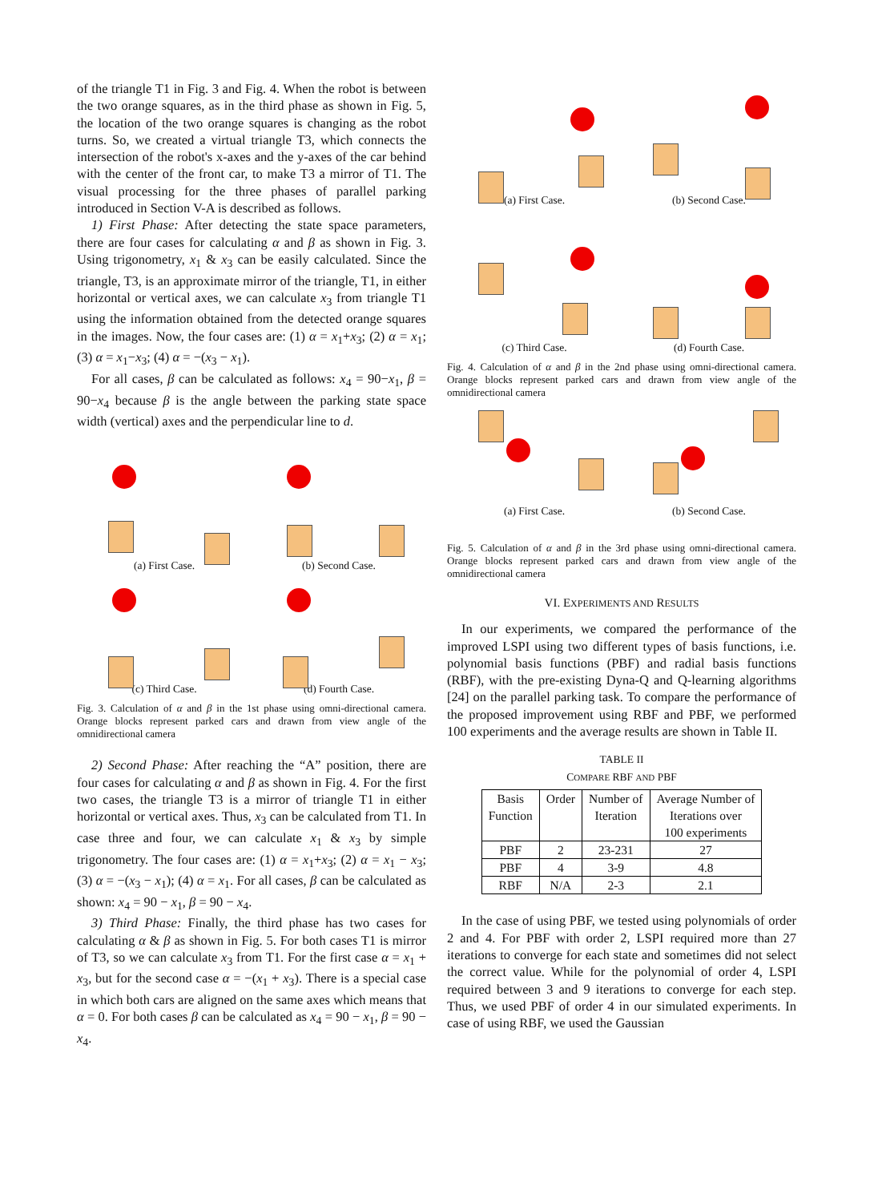of the triangle T1 in Fig. 3 and Fig. 4. When the robot is between the two orange squares, as in the third phase as shown in Fig. 5, the location of the two orange squares is changing as the robot turns. So, we created a virtual triangle T3, which connects the intersection of the robot's x-axes and the y-axes of the car behind with the center of the front car, to make T3 a mirror of T1. The visual processing for the three phases of parallel parking introduced in Section V-A is described as follows.
1) First Phase: After detecting the state space parameters, there are four cases for calculating α and β as shown in Fig. 3. Using trigonometry, x<sub>1</sub> & x<sub>3</sub> can be easily calculated. Since the triangle, T3, is an approximate mirror of the triangle, T1, in either horizontal or vertical axes, we can calculate x<sub>3</sub> from triangle T1 using the information obtained from the detected orange squares in the images. Now, the four cases are: (1) α = x<sub>1</sub>+x<sub>3</sub>; (2) α = x<sub>1</sub>; (3) α = x<sub>1</sub>−x<sub>3</sub>; (4) α = −(x<sub>3</sub> − x<sub>1</sub>).
For all cases, β can be calculated as follows: x<sub>4</sub> = 90−x<sub>1</sub>, β = 90−x<sub>4</sub> because β is the angle between the parking state space width (vertical) axes and the perpendicular line to d.
(a) First Case.
(b) Second Case.
(c) Third Case.
(d) Fourth Case.
Fig. 3. Calculation of α and β in the 1st phase using omni-directional camera. Orange blocks represent parked cars and drawn from view angle of the omnidirectional camera
2) Second Phase: After reaching the “A” position, there are four cases for calculating α and β as shown in Fig. 4. For the first two cases, the triangle T3 is a mirror of triangle T1 in either horizontal or vertical axes. Thus, x<sub>3</sub> can be calculated from T1. In case three and four, we can calculate x<sub>1</sub> & x<sub>3</sub> by simple trigonometry. The four cases are: (1) α = x<sub>1</sub>+x<sub>3</sub>; (2) α = x<sub>1</sub> − x<sub>3</sub>; (3) α = −(x<sub>3</sub> − x<sub>1</sub>); (4) α = x<sub>1</sub>. For all cases, β can be calculated as shown: x<sub>4</sub> = 90 − x<sub>1</sub>, β = 90 − x<sub>4</sub>.
3) Third Phase: Finally, the third phase has two cases for calculating α & β as shown in Fig. 5. For both cases T1 is mirror of T3, so we can calculate x<sub>3</sub> from T1. For the first case α = x<sub>1</sub> + x<sub>3</sub>, but for the second case α = −(x<sub>1</sub> + x<sub>3</sub>). There is a special case in which both cars are aligned on the same axes which means that α = 0. For both cases β can be calculated as x<sub>4</sub> = 90 − x<sub>1</sub>, β = 90 − x<sub>4</sub>.
(a) First Case.
(b) Second Case.
(c) Third Case.
(d) Fourth Case.
Fig. 4. Calculation of α and β in the 2nd phase using omni-directional camera. Orange blocks represent parked cars and drawn from view angle of the omnidirectional camera
(a) First Case.
(b) Second Case.
Fig. 5. Calculation of α and β in the 3rd phase using omni-directional camera. Orange blocks represent parked cars and drawn from view angle of the omnidirectional camera
VI. EXPERIMENTS AND RESULTS
In our experiments, we compared the performance of the improved LSPI using two different types of basis functions, i.e. polynomial basis functions (PBF) and radial basis functions (RBF), with the pre-existing Dyna-Q and Q-learning algorithms [24] on the parallel parking task. To compare the performance of the proposed improvement using RBF and PBF, we performed 100 experiments and the average results are shown in Table II.
TABLE II
COMPARE RBF AND PBF
| Basis Function | Order | Number of Iteration | Average Number of Iterations over 100 experiments |
| --- | --- | --- | --- |
| PBF | 2 | 23-231 | 27 |
| PBF | 4 | 3-9 | 4.8 |
| RBF | N/A | 2-3 | 2.1 |
In the case of using PBF, we tested using polynomials of order 2 and 4. For PBF with order 2, LSPI required more than 27 iterations to converge for each state and sometimes did not select the correct value. While for the polynomial of order 4, LSPI required between 3 and 9 iterations to converge for each step. Thus, we used PBF of order 4 in our simulated experiments. In case of using RBF, we used the Gaussian